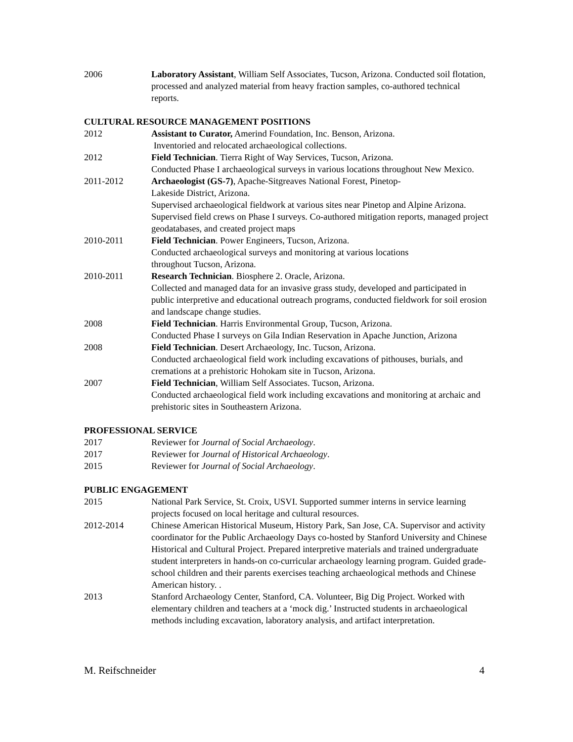2006 Laboratory Assistant, William Self Associates, Tucson, Arizona. Conducted soil flotation, processed and analyzed material from heavy fraction samples, co-authored technical reports.
CULTURAL RESOURCE MANAGEMENT POSITIONS
2012 Assistant to Curator, Amerind Foundation, Inc. Benson, Arizona.
Inventoried and relocated archaeological collections.
2012 Field Technician. Tierra Right of Way Services, Tucson, Arizona.
Conducted Phase I archaeological surveys in various locations throughout New Mexico.
2011-2012 Archaeologist (GS-7), Apache-Sitgreaves National Forest, Pinetop-
Lakeside District, Arizona.
Supervised archaeological fieldwork at various sites near Pinetop and Alpine Arizona. Supervised field crews on Phase I surveys. Co-authored mitigation reports, managed project geodatabases, and created project maps
2010-2011 Field Technician. Power Engineers, Tucson, Arizona.
Conducted archaeological surveys and monitoring at various locations
throughout Tucson, Arizona.
2010-2011 Research Technician. Biosphere 2. Oracle, Arizona.
Collected and managed data for an invasive grass study, developed and participated in public interpretive and educational outreach programs, conducted fieldwork for soil erosion and landscape change studies.
2008 Field Technician. Harris Environmental Group, Tucson, Arizona.
Conducted Phase I surveys on Gila Indian Reservation in Apache Junction, Arizona
2008 Field Technician. Desert Archaeology, Inc. Tucson, Arizona.
Conducted archaeological field work including excavations of pithouses, burials, and cremations at a prehistoric Hohokam site in Tucson, Arizona.
2007 Field Technician, William Self Associates. Tucson, Arizona.
Conducted archaeological field work including excavations and monitoring at archaic and prehistoric sites in Southeastern Arizona.
PROFESSIONAL SERVICE
2017 Reviewer for Journal of Social Archaeology.
2017 Reviewer for Journal of Historical Archaeology.
2015 Reviewer for Journal of Social Archaeology.
PUBLIC ENGAGEMENT
2015 National Park Service, St. Croix, USVI. Supported summer interns in service learning projects focused on local heritage and cultural resources.
2012-2014 Chinese American Historical Museum, History Park, San Jose, CA. Supervisor and activity coordinator for the Public Archaeology Days co-hosted by Stanford University and Chinese Historical and Cultural Project. Prepared interpretive materials and trained undergraduate student interpreters in hands-on co-curricular archaeology learning program. Guided grade-school children and their parents exercises teaching archaeological methods and Chinese American history. .
2013 Stanford Archaeology Center, Stanford, CA. Volunteer, Big Dig Project. Worked with elementary children and teachers at a ‘mock dig.’ Instructed students in archaeological methods including excavation, laboratory analysis, and artifact interpretation.
M. Reifschneider 4